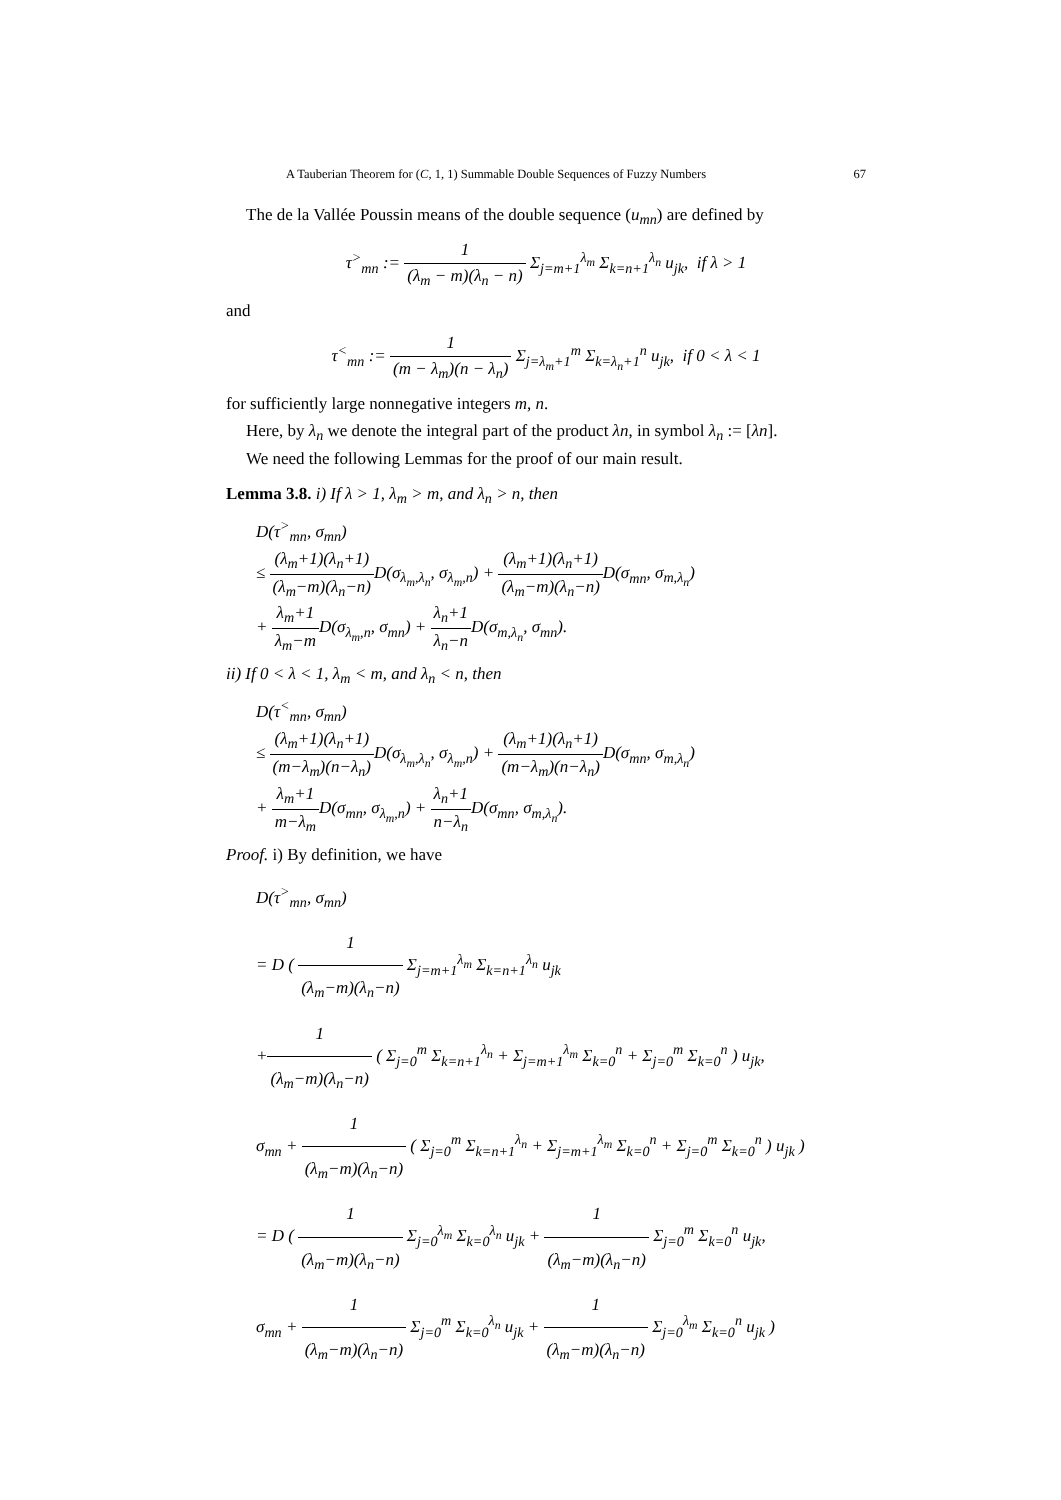A Tauberian Theorem for (C, 1, 1) Summable Double Sequences of Fuzzy Numbers 67
The de la Vallée Poussin means of the double sequence (u<sub>mn</sub>) are defined by
τ<sup>></sup><sub>mn</sub> := 1 (λ<sub>m</sub> − m)(λ<sub>n</sub> − n) Σ<sub>j=m+1</sub><sup>λ<sub>m</sub></sup> Σ<sub>k=n+1</sub><sup>λ<sub>n</sub></sup> u<sub>jk</sub>, if λ > 1
and
τ<sup><</sup><sub>mn</sub> := 1 (m − λ<sub>m</sub>)(n − λ<sub>n</sub>) Σ<sub>j=λ<sub>m</sub>+1</sub><sup>m</sup> Σ<sub>k=λ<sub>n</sub>+1</sub><sup>n</sup> u<sub>jk</sub>, if 0 < λ < 1
for sufficiently large nonnegative integers m, n.
Here, by λ<sub>n</sub> we denote the integral part of the product λn, in symbol λ<sub>n</sub> := [λn].
We need the following Lemmas for the proof of our main result.
Lemma 3.8. i) If λ > 1, λ<sub>m</sub> > m, and λ<sub>n</sub> > n, then
D(τ<sup>></sup><sub>mn</sub>, σ<sub>mn</sub>)
≤ (λ<sub>m</sub>+1)(λ<sub>n</sub>+1) (λ<sub>m</sub>−m)(λ<sub>n</sub>−n) D(σ<sub>λ<sub>m</sub>,λ<sub>n</sub></sub>, σ<sub>λ<sub>m</sub>,n</sub>) + (λ<sub>m</sub>+1)(λ<sub>n</sub>+1) (λ<sub>m</sub>−m)(λ<sub>n</sub>−n) D(σ<sub>mn</sub>, σ<sub>m,λ<sub>n</sub></sub>)
+ λ<sub>m</sub>+1 λ<sub>m</sub>−m D(σ<sub>λ<sub>m</sub>,n</sub>, σ<sub>mn</sub>) + λ<sub>n</sub>+1 λ<sub>n</sub>−n D(σ<sub>m,λ<sub>n</sub></sub>, σ<sub>mn</sub>).
ii) If 0 < λ < 1, λ<sub>m</sub> < m, and λ<sub>n</sub> < n, then
D(τ<sup><</sup><sub>mn</sub>, σ<sub>mn</sub>)
≤ (λ<sub>m</sub>+1)(λ<sub>n</sub>+1) (m−λ<sub>m</sub>)(n−λ<sub>n</sub>) D(σ<sub>λ<sub>m</sub>,λ<sub>n</sub></sub>, σ<sub>λ<sub>m</sub>,n</sub>) + (λ<sub>m</sub>+1)(λ<sub>n</sub>+1) (m−λ<sub>m</sub>)(n−λ<sub>n</sub>) D(σ<sub>mn</sub>, σ<sub>m,λ<sub>n</sub></sub>)
+ λ<sub>m</sub>+1 m−λ<sub>m</sub> D(σ<sub>mn</sub>, σ<sub>λ<sub>m</sub>,n</sub>) + λ<sub>n</sub>+1 n−λ<sub>n</sub> D(σ<sub>mn</sub>, σ<sub>m,λ<sub>n</sub></sub>).
Proof. i) By definition, we have
D(τ<sup>></sup><sub>mn</sub>, σ<sub>mn</sub>)
= D ( 1 (λ<sub>m</sub>−m)(λ<sub>n</sub>−n) Σ<sub>j=m+1</sub><sup>λ<sub>m</sub></sup> Σ<sub>k=n+1</sub><sup>λ<sub>n</sub></sup> u<sub>jk</sub>
+1 (λ<sub>m</sub>−m)(λ<sub>n</sub>−n) ( Σ<sub>j=0</sub><sup>m</sup> Σ<sub>k=n+1</sub><sup>λ<sub>n</sub></sup> + Σ<sub>j=m+1</sub><sup>λ<sub>m</sub></sup> Σ<sub>k=0</sub><sup>n</sup> + Σ<sub>j=0</sub><sup>m</sup> Σ<sub>k=0</sub><sup>n</sup> ) u<sub>jk</sub>,
σ<sub>mn</sub> + 1 (λ<sub>m</sub>−m)(λ<sub>n</sub>−n) ( Σ<sub>j=0</sub><sup>m</sup> Σ<sub>k=n+1</sub><sup>λ<sub>n</sub></sup> + Σ<sub>j=m+1</sub><sup>λ<sub>m</sub></sup> Σ<sub>k=0</sub><sup>n</sup> + Σ<sub>j=0</sub><sup>m</sup> Σ<sub>k=0</sub><sup>n</sup> ) u<sub>jk</sub> )
= D ( 1 (λ<sub>m</sub>−m)(λ<sub>n</sub>−n) Σ<sub>j=0</sub><sup>λ<sub>m</sub></sup> Σ<sub>k=0</sub><sup>λ<sub>n</sub></sup> u<sub>jk</sub> + 1 (λ<sub>m</sub>−m)(λ<sub>n</sub>−n) Σ<sub>j=0</sub><sup>m</sup> Σ<sub>k=0</sub><sup>n</sup> u<sub>jk</sub>,
σ<sub>mn</sub> + 1 (λ<sub>m</sub>−m)(λ<sub>n</sub>−n) Σ<sub>j=0</sub><sup>m</sup> Σ<sub>k=0</sub><sup>λ<sub>n</sub></sup> u<sub>jk</sub> + 1 (λ<sub>m</sub>−m)(λ<sub>n</sub>−n) Σ<sub>j=0</sub><sup>λ<sub>m</sub></sup> Σ<sub>k=0</sub><sup>n</sup> u<sub>jk</sub> )